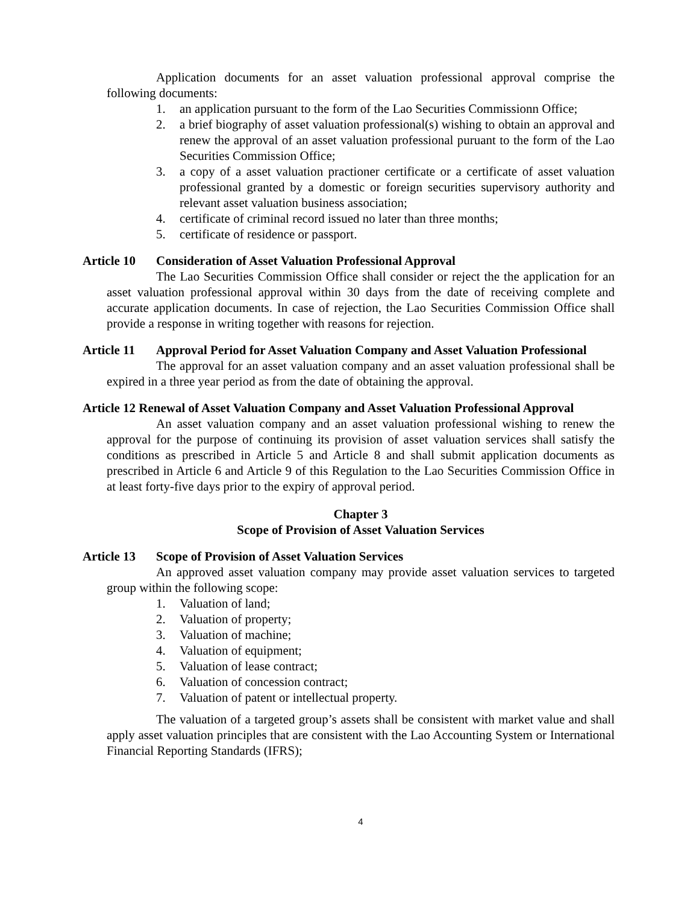Application documents for an asset valuation professional approval comprise the following documents:
1. an application pursuant to the form of the Lao Securities Commissionn Office;
2. a brief biography of asset valuation professional(s) wishing to obtain an approval and renew the approval of an asset valuation professional puruant to the form of the Lao Securities Commission Office;
3. a copy of a asset valuation practioner certificate or a certificate of asset valuation professional granted by a domestic or foreign securities supervisory authority and relevant asset valuation business association;
4. certificate of criminal record issued no later than three months;
5. certificate of residence or passport.
Article 10 Consideration of Asset Valuation Professional Approval
The Lao Securities Commission Office shall consider or reject the the application for an asset valuation professional approval within 30 days from the date of receiving complete and accurate application documents. In case of rejection, the Lao Securities Commission Office shall provide a response in writing together with reasons for rejection.
Article 11 Approval Period for Asset Valuation Company and Asset Valuation Professional
The approval for an asset valuation company and an asset valuation professional shall be expired in a three year period as from the date of obtaining the approval.
Article 12 Renewal of Asset Valuation Company and Asset Valuation Professional Approval
An asset valuation company and an asset valuation professional wishing to renew the approval for the purpose of continuing its provision of asset valuation services shall satisfy the conditions as prescribed in Article 5 and Article 8 and shall submit application documents as prescribed in Article 6 and Article 9 of this Regulation to the Lao Securities Commission Office in at least forty-five days prior to the expiry of approval period.
Chapter 3
Scope of Provision of Asset Valuation Services
Article 13 Scope of Provision of Asset Valuation Services
An approved asset valuation company may provide asset valuation services to targeted group within the following scope:
1. Valuation of land;
2. Valuation of property;
3. Valuation of machine;
4. Valuation of equipment;
5. Valuation of lease contract;
6. Valuation of concession contract;
7. Valuation of patent or intellectual property.
The valuation of a targeted group’s assets shall be consistent with market value and shall apply asset valuation principles that are consistent with the Lao Accounting System or International Financial Reporting Standards (IFRS);
4